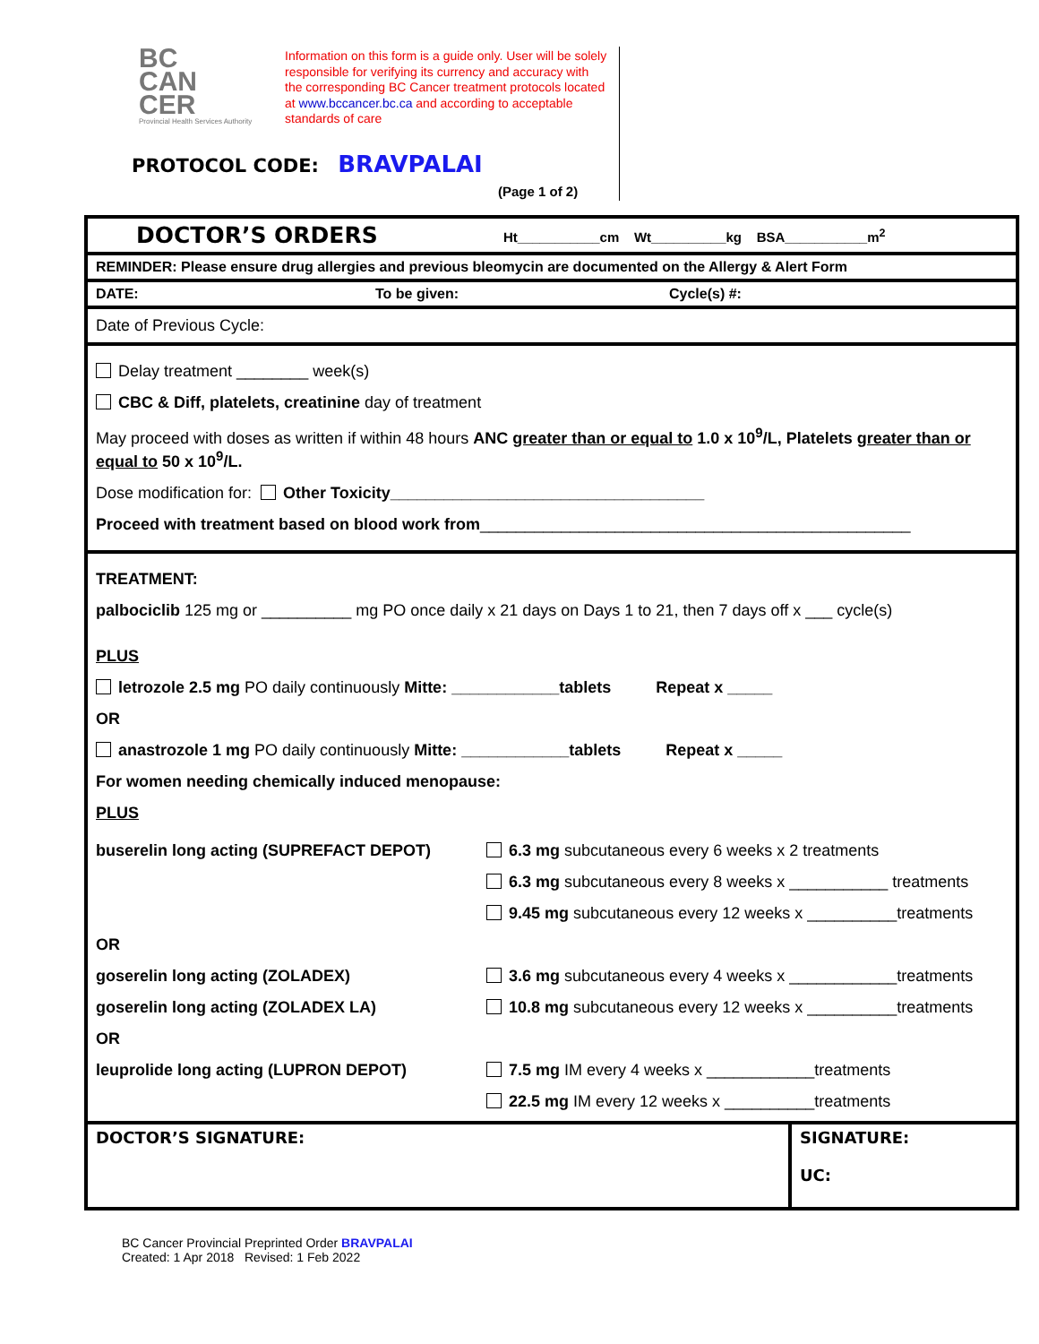BC
CAN
CER
Provincial Health Services Authority
Information on this form is a guide only. User will be solely responsible for verifying its currency and accuracy with the corresponding BC Cancer treatment protocols located at www.bccancer.bc.ca and according to acceptable standards of care
PROTOCOL CODE: BRAVPALAI
(Page 1 of 2)
DOCTOR’S ORDERS Ht___________cm Wt__________kg BSA___________m<sup>2</sup>
REMINDER: Please ensure drug allergies and previous bleomycin are documented on the Allergy & Alert Form
DATE: To be given: Cycle(s) #:
Date of Previous Cycle:
Delay treatment ________ week(s)
CBC & Diff, platelets, creatinine day of treatment
May proceed with doses as written if within 48 hours ANC greater than or equal to 1.0 x 10<sup>9</sup>/L, Platelets greater than or equal to 50 x 10<sup>9</sup>/L.
Dose modification for: Other Toxicity___________________________________
Proceed with treatment based on blood work from________________________________________________
TREATMENT:
palbociclib 125 mg or __________ mg PO once daily x 21 days on Days 1 to 21, then 7 days off x ___ cycle(s)
PLUS
letrozole 2.5 mg PO daily continuously Mitte: ____________tablets Repeat x _____
OR
anastrozole 1 mg PO daily continuously Mitte: ____________tablets Repeat x _____
For women needing chemically induced menopause:
PLUS
| buserelin long acting (SUPREFACT DEPOT) | 6.3 mg subcutaneous every 6 weeks x 2 treatments |
| | 6.3 mg subcutaneous every 8 weeks x ___________ treatments |
| | 9.45 mg subcutaneous every 12 weeks x __________treatments |
| OR | |
| goserelin long acting (ZOLADEX) | 3.6 mg subcutaneous every 4 weeks x ____________treatments |
| goserelin long acting (ZOLADEX LA) | 10.8 mg subcutaneous every 12 weeks x __________treatments |
| OR | |
| leuprolide long acting (LUPRON DEPOT) | 7.5 mg IM every 4 weeks x ____________treatments |
| | 22.5 mg IM every 12 weeks x __________treatments |
| DOCTOR’S SIGNATURE: | SIGNATURE: UC: |
BC Cancer Provincial Preprinted Order BRAVPALAI
Created: 1 Apr 2018 Revised: 1 Feb 2022